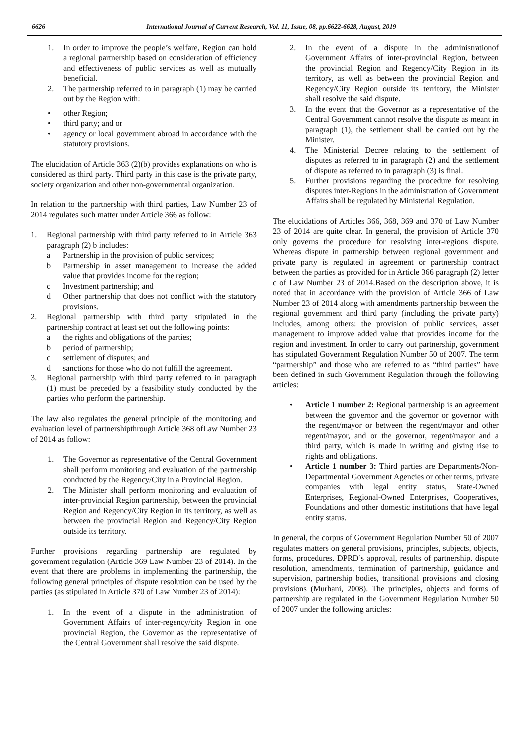6626 International Journal of Current Research, Vol. 11, Issue, 08, pp.6622-6628, August, 2019
1. In order to improve the people’s welfare, Region can hold a regional partnership based on consideration of efficiency and effectiveness of public services as well as mutually beneficial.
2. The partnership referred to in paragraph (1) may be carried out by the Region with:
• other Region;
• third party; and or
• agency or local government abroad in accordance with the statutory provisions.
The elucidation of Article 363 (2)(b) provides explanations on who is considered as third party. Third party in this case is the private party, society organization and other non-governmental organization.
In relation to the partnership with third parties, Law Number 23 of 2014 regulates such matter under Article 366 as follow:
1. Regional partnership with third party referred to in Article 363 paragraph (2) b includes:
a Partnership in the provision of public services;
b Partnership in asset management to increase the added value that provides income for the region;
c Investment partnership; and
d Other partnership that does not conflict with the statutory provisions.
2. Regional partnership with third party stipulated in the partnership contract at least set out the following points:
a the rights and obligations of the parties;
b period of partnership;
c settlement of disputes; and
d sanctions for those who do not fulfill the agreement.
3. Regional partnership with third party referred to in paragraph (1) must be preceded by a feasibility study conducted by the parties who perform the partnership.
The law also regulates the general principle of the monitoring and evaluation level of partnershipthrough Article 368 ofLaw Number 23 of 2014 as follow:
1. The Governor as representative of the Central Government shall perform monitoring and evaluation of the partnership conducted by the Regency/City in a Provincial Region.
2. The Minister shall perform monitoring and evaluation of inter-provincial Region partnership, between the provincial Region and Regency/City Region in its territory, as well as between the provincial Region and Regency/City Region outside its territory.
Further provisions regarding partnership are regulated by government regulation (Article 369 Law Number 23 of 2014). In the event that there are problems in implementing the partnership, the following general principles of dispute resolution can be used by the parties (as stipulated in Article 370 of Law Number 23 of 2014):
1. In the event of a dispute in the administration of Government Affairs of inter-regency/city Region in one provincial Region, the Governor as the representative of the Central Government shall resolve the said dispute.
2. In the event of a dispute in the administrationof Government Affairs of inter-provincial Region, between the provincial Region and Regency/City Region in its territory, as well as between the provincial Region and Regency/City Region outside its territory, the Minister shall resolve the said dispute.
3. In the event that the Governor as a representative of the Central Government cannot resolve the dispute as meant in paragraph (1), the settlement shall be carried out by the Minister.
4. The Ministerial Decree relating to the settlement of disputes as referred to in paragraph (2) and the settlement of dispute as referred to in paragraph (3) is final.
5. Further provisions regarding the procedure for resolving disputes inter-Regions in the administration of Government Affairs shall be regulated by Ministerial Regulation.
The elucidations of Articles 366, 368, 369 and 370 of Law Number 23 of 2014 are quite clear. In general, the provision of Article 370 only governs the procedure for resolving inter-regions dispute. Whereas dispute in partnership between regional government and private party is regulated in agreement or partnership contract between the parties as provided for in Article 366 paragraph (2) letter c of Law Number 23 of 2014.Based on the description above, it is noted that in accordance with the provision of Article 366 of Law Number 23 of 2014 along with amendments partnership between the regional government and third party (including the private party) includes, among others: the provision of public services, asset management to improve added value that provides income for the region and investment. In order to carry out partnership, government has stipulated Government Regulation Number 50 of 2007. The term “partnership” and those who are referred to as “third parties” have been defined in such Government Regulation through the following articles:
• Article 1 number 2: Regional partnership is an agreement between the governor and the governor or governor with the regent/mayor or between the regent/mayor and other regent/mayor, and or the governor, regent/mayor and a third party, which is made in writing and giving rise to rights and obligations.
• Article 1 number 3: Third parties are Departments/Non-Departmental Government Agencies or other terms, private companies with legal entity status, State-Owned Enterprises, Regional-Owned Enterprises, Cooperatives, Foundations and other domestic institutions that have legal entity status.
In general, the corpus of Government Regulation Number 50 of 2007 regulates matters on general provisions, principles, subjects, objects, forms, procedures, DPRD’s approval, results of partnership, dispute resolution, amendments, termination of partnership, guidance and supervision, partnership bodies, transitional provisions and closing provisions (Murhani, 2008). The principles, objects and forms of partnership are regulated in the Government Regulation Number 50 of 2007 under the following articles: